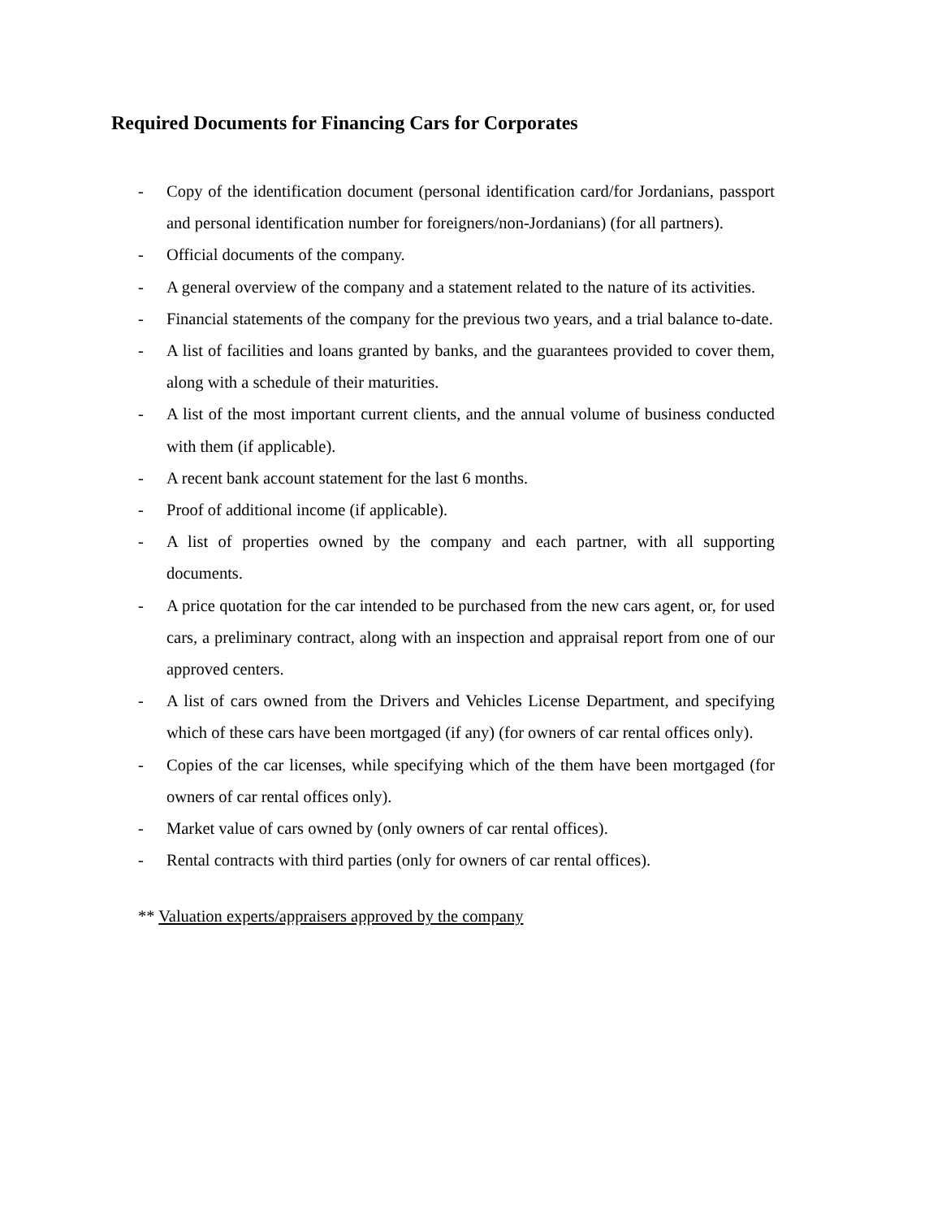Required Documents for Financing Cars for Corporates
- Copy of the identification document (personal identification card/for Jordanians, passport and personal identification number for foreigners/non-Jordanians) (for all partners).
- Official documents of the company.
- A general overview of the company and a statement related to the nature of its activities.
- Financial statements of the company for the previous two years, and a trial balance to-date.
- A list of facilities and loans granted by banks, and the guarantees provided to cover them, along with a schedule of their maturities.
- A list of the most important current clients, and the annual volume of business conducted with them (if applicable).
- A recent bank account statement for the last 6 months.
- Proof of additional income (if applicable).
- A list of properties owned by the company and each partner, with all supporting documents.
- A price quotation for the car intended to be purchased from the new cars agent, or, for used cars, a preliminary contract, along with an inspection and appraisal report from one of our approved centers.
- A list of cars owned from the Drivers and Vehicles License Department, and specifying which of these cars have been mortgaged (if any) (for owners of car rental offices only).
- Copies of the car licenses, while specifying which of the them have been mortgaged (for owners of car rental offices only).
- Market value of cars owned by (only owners of car rental offices).
- Rental contracts with third parties (only for owners of car rental offices).
** Valuation experts/appraisers approved by the company